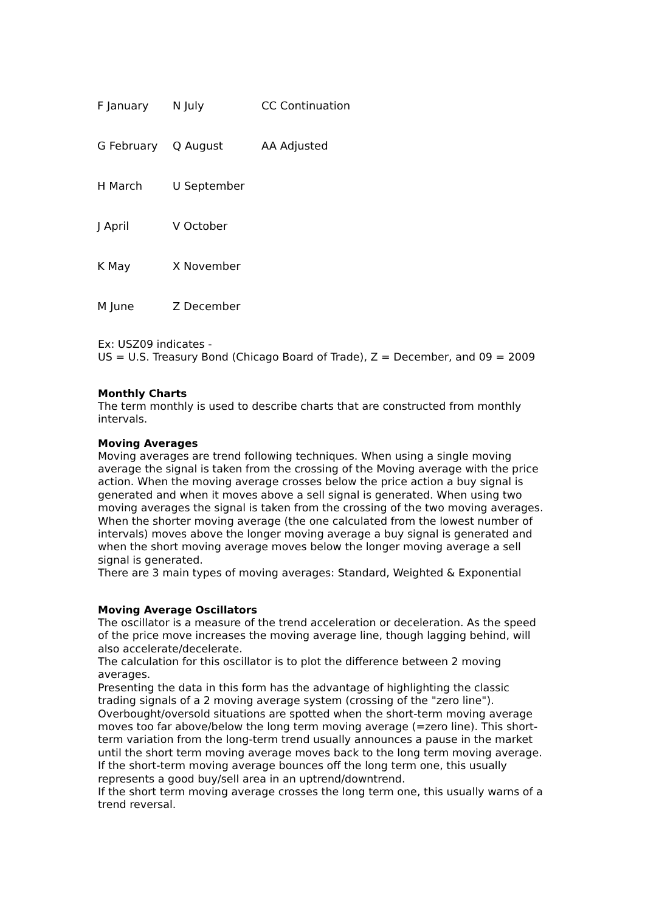| F January | N July | CC Continuation |
| G February | Q August | AA Adjusted |
| H March | U September | |
| J April | V October | |
| K May | X November | |
| M June | Z December | |
Ex: USZ09 indicates -
US = U.S. Treasury Bond (Chicago Board of Trade), Z = December, and 09 = 2009
Monthly Charts
The term monthly is used to describe charts that are constructed from monthly intervals.
Moving Averages
Moving averages are trend following techniques. When using a single moving average the signal is taken from the crossing of the Moving average with the price action. When the moving average crosses below the price action a buy signal is generated and when it moves above a sell signal is generated. When using two moving averages the signal is taken from the crossing of the two moving averages. When the shorter moving average (the one calculated from the lowest number of intervals) moves above the longer moving average a buy signal is generated and when the short moving average moves below the longer moving average a sell signal is generated.
There are 3 main types of moving averages: Standard, Weighted & Exponential
Moving Average Oscillators
The oscillator is a measure of the trend acceleration or deceleration. As the speed of the price move increases the moving average line, though lagging behind, will also accelerate/decelerate.
The calculation for this oscillator is to plot the difference between 2 moving averages.
Presenting the data in this form has the advantage of highlighting the classic trading signals of a 2 moving average system (crossing of the "zero line").
Overbought/oversold situations are spotted when the short-term moving average moves too far above/below the long term moving average (=zero line). This short-term variation from the long-term trend usually announces a pause in the market until the short term moving average moves back to the long term moving average.
If the short-term moving average bounces off the long term one, this usually represents a good buy/sell area in an uptrend/downtrend.
If the short term moving average crosses the long term one, this usually warns of a trend reversal.